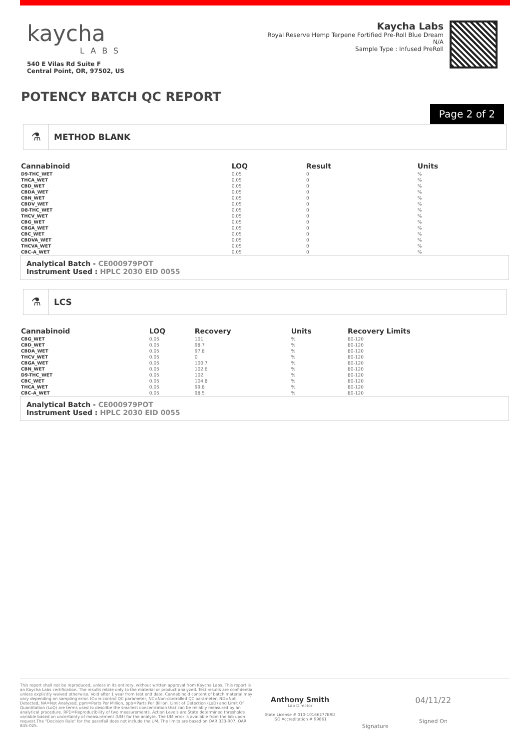kaycha
LABS
540 E Vilas Rd Suite F
Central Point, OR, 97502, US
Kaycha Labs
Royal Reserve Hemp Terpene Fortified Pre-Roll Blue Dream
N/A
Sample Type : Infused PreRoll
POTENCY BATCH QC REPORT
Page 2 of 2
⚗
METHOD BLANK
| Cannabinoid | LOQ | Result | Units |
| --- | --- | --- | --- |
| D9-THC_WET | 0.05 | 0 | % |
| THCA_WET | 0.05 | 0 | % |
| CBD_WET | 0.05 | 0 | % |
| CBDA_WET | 0.05 | 0 | % |
| CBN_WET | 0.05 | 0 | % |
| CBDV_WET | 0.05 | 0 | % |
| D8-THC_WET | 0.05 | 0 | % |
| THCV_WET | 0.05 | 0 | % |
| CBG_WET | 0.05 | 0 | % |
| CBGA_WET | 0.05 | 0 | % |
| CBC_WET | 0.05 | 0 | % |
| CBDVA_WET | 0.05 | 0 | % |
| THCVA_WET | 0.05 | 0 | % |
| CBC-A_WET | 0.05 | 0 | % |
Analytical Batch - CE000979POT
Instrument Used : HPLC 2030 EID 0055
⚗
LCS
| Cannabinoid | LOQ | Recovery | Units | Recovery Limits |
| --- | --- | --- | --- | --- |
| CBG_WET | 0.05 | 101 | % | 80-120 |
| CBD_WET | 0.05 | 98.7 | % | 80-120 |
| CBDA_WET | 0.05 | 97.8 | % | 80-120 |
| THCV_WET | 0.05 | 0 | % | 80-120 |
| CBGA_WET | 0.05 | 100.7 | % | 80-120 |
| CBN_WET | 0.05 | 102.6 | % | 80-120 |
| D9-THC_WET | 0.05 | 102 | % | 80-120 |
| CBC_WET | 0.05 | 104.8 | % | 80-120 |
| THCA_WET | 0.05 | 99.8 | % | 80-120 |
| CBC-A_WET | 0.05 | 98.5 | % | 80-120 |
Analytical Batch - CE000979POT
Instrument Used : HPLC 2030 EID 0055
This report shall not be reproduced, unless in its entirety, without written approval from Kaycha Labs. This report is an Kaycha Labs certification. The results relate only to the material or product analyzed. Test results are confidential unless explicitly waived otherwise. Void after 1 year from test end date. Cannabinoid content of batch material may vary depending on sampling error. IC=In-control QC parameter, NC=Non-controlled QC parameter, ND=Not Detected, NA=Not Analyzed, ppm=Parts Per Million, ppb=Parts Per Billion. Limit of Detection (LoD) and Limit Of Quantitation (LoQ) are terms used to describe the smallest concentration that can be reliably measured by an analytical procedure. RPD=Reproducibility of two measurements. Action Levels are State determined thresholds variable based on uncertainty of measurement (UM) for the analyte. The UM error is available from the lab upon request.The "Decision Rule" for the pass/fail does not include the UM. The limits are based on OAR 333-007, OAR 845-025.
Anthony Smith
Lab Director
State License # 010-10166277B9D
ISO Accreditation # 99861
Signature
04/11/22
Signed On